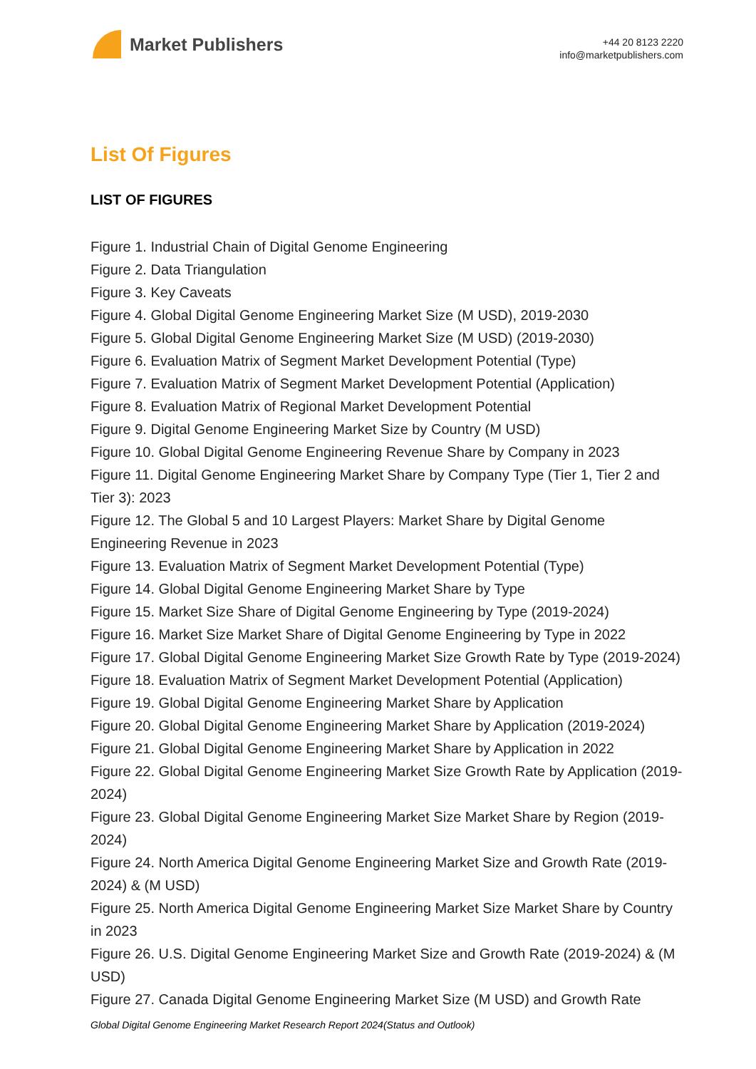Market Publishers
+44 20 8123 2220
info@marketpublishers.com
List Of Figures
LIST OF FIGURES
Figure 1. Industrial Chain of Digital Genome Engineering
Figure 2. Data Triangulation
Figure 3. Key Caveats
Figure 4. Global Digital Genome Engineering Market Size (M USD), 2019-2030
Figure 5. Global Digital Genome Engineering Market Size (M USD) (2019-2030)
Figure 6. Evaluation Matrix of Segment Market Development Potential (Type)
Figure 7. Evaluation Matrix of Segment Market Development Potential (Application)
Figure 8. Evaluation Matrix of Regional Market Development Potential
Figure 9. Digital Genome Engineering Market Size by Country (M USD)
Figure 10. Global Digital Genome Engineering Revenue Share by Company in 2023
Figure 11. Digital Genome Engineering Market Share by Company Type (Tier 1, Tier 2 and Tier 3): 2023
Figure 12. The Global 5 and 10 Largest Players: Market Share by Digital Genome Engineering Revenue in 2023
Figure 13. Evaluation Matrix of Segment Market Development Potential (Type)
Figure 14. Global Digital Genome Engineering Market Share by Type
Figure 15. Market Size Share of Digital Genome Engineering by Type (2019-2024)
Figure 16. Market Size Market Share of Digital Genome Engineering by Type in 2022
Figure 17. Global Digital Genome Engineering Market Size Growth Rate by Type (2019-2024)
Figure 18. Evaluation Matrix of Segment Market Development Potential (Application)
Figure 19. Global Digital Genome Engineering Market Share by Application
Figure 20. Global Digital Genome Engineering Market Share by Application (2019-2024)
Figure 21. Global Digital Genome Engineering Market Share by Application in 2022
Figure 22. Global Digital Genome Engineering Market Size Growth Rate by Application (2019-2024)
Figure 23. Global Digital Genome Engineering Market Size Market Share by Region (2019-2024)
Figure 24. North America Digital Genome Engineering Market Size and Growth Rate (2019-2024) & (M USD)
Figure 25. North America Digital Genome Engineering Market Size Market Share by Country in 2023
Figure 26. U.S. Digital Genome Engineering Market Size and Growth Rate (2019-2024) & (M USD)
Figure 27. Canada Digital Genome Engineering Market Size (M USD) and Growth Rate
Global Digital Genome Engineering Market Research Report 2024(Status and Outlook)